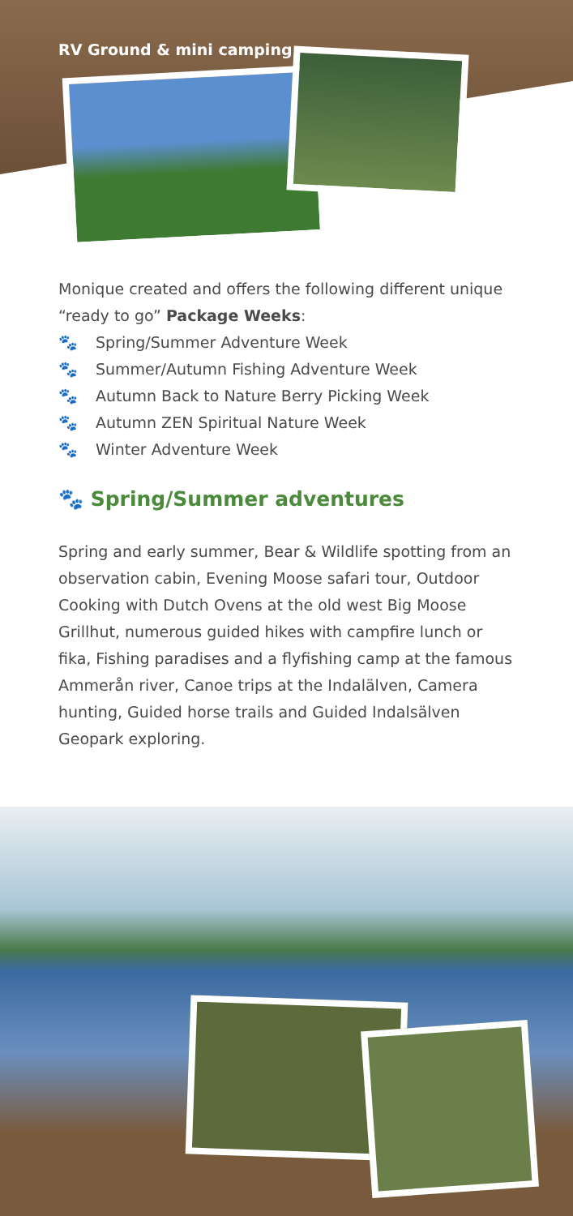RV Ground & mini camping
Monique created and offers the following different unique “ready to go” Package Weeks:
🐾 Spring/Summer Adventure Week
🐾 Summer/Autumn Fishing Adventure Week
🐾 Autumn Back to Nature Berry Picking Week
🐾 Autumn ZEN Spiritual Nature Week
🐾 Winter Adventure Week
🐾 Spring/Summer adventures
Spring and early summer, Bear & Wildlife spotting from an observation cabin, Evening Moose safari tour, Outdoor Cooking with Dutch Ovens at the old west Big Moose Grillhut, numerous guided hikes with campfire lunch or fika, Fishing paradises and a flyfishing camp at the famous Ammerån river, Canoe trips at the Indalälven, Camera hunting, Guided horse trails and Guided Indalsälven Geopark exploring.